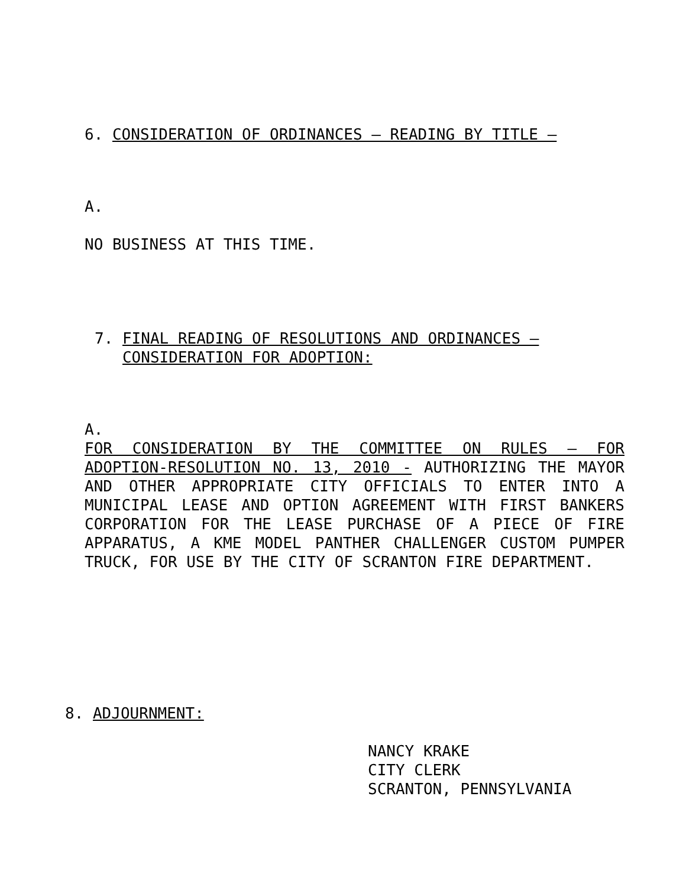6. CONSIDERATION OF ORDINANCES – READING BY TITLE –
A.
NO BUSINESS AT THIS TIME.
7. FINAL READING OF RESOLUTIONS AND ORDINANCES –
CONSIDERATION FOR ADOPTION:
A.
FOR CONSIDERATION BY THE COMMITTEE ON RULES – FOR ADOPTION-RESOLUTION NO. 13, 2010 - AUTHORIZING THE MAYOR AND OTHER APPROPRIATE CITY OFFICIALS TO ENTER INTO A MUNICIPAL LEASE AND OPTION AGREEMENT WITH FIRST BANKERS CORPORATION FOR THE LEASE PURCHASE OF A PIECE OF FIRE APPARATUS, A KME MODEL PANTHER CHALLENGER CUSTOM PUMPER TRUCK, FOR USE BY THE CITY OF SCRANTON FIRE DEPARTMENT.
8. ADJOURNMENT:
NANCY KRAKE
CITY CLERK
SCRANTON, PENNSYLVANIA